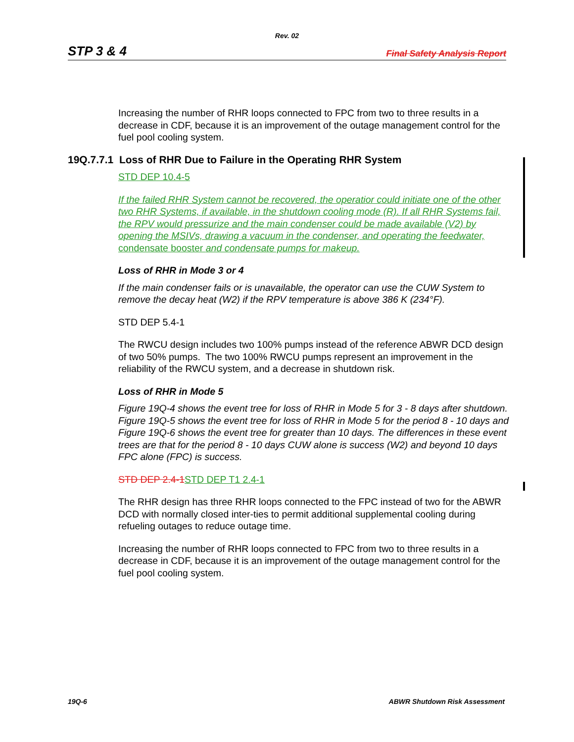Rev. 02
STP 3 & 4 Final Safety Analysis Report
Increasing the number of RHR loops connected to FPC from two to three results in a decrease in CDF, because it is an improvement of the outage management control for the fuel pool cooling system.
19Q.7.7.1 Loss of RHR Due to Failure in the Operating RHR System
STD DEP 10.4-5
If the failed RHR System cannot be recovered, the operatior could initiate one of the other two RHR Systems, if available, in the shutdown cooling mode (R). If all RHR Systems fail, the RPV would pressurize and the main condenser could be made available (V2) by opening the MSIVs, drawing a vacuum in the condenser, and operating the feedwater, condensate booster and condensate pumps for makeup.
Loss of RHR in Mode 3 or 4
If the main condenser fails or is unavailable, the operator can use the CUW System to remove the decay heat (W2) if the RPV temperature is above 386 K (234°F).
STD DEP 5.4-1
The RWCU design includes two 100% pumps instead of the reference ABWR DCD design of two 50% pumps. The two 100% RWCU pumps represent an improvement in the reliability of the RWCU system, and a decrease in shutdown risk.
Loss of RHR in Mode 5
Figure 19Q-4 shows the event tree for loss of RHR in Mode 5 for 3 - 8 days after shutdown. Figure 19Q-5 shows the event tree for loss of RHR in Mode 5 for the period 8 - 10 days and Figure 19Q-6 shows the event tree for greater than 10 days. The differences in these event trees are that for the period 8 - 10 days CUW alone is success (W2) and beyond 10 days FPC alone (FPC) is success.
STD DEP 2.4-1 STD DEP T1 2.4-1
The RHR design has three RHR loops connected to the FPC instead of two for the ABWR DCD with normally closed inter-ties to permit additional supplemental cooling during refueling outages to reduce outage time.
Increasing the number of RHR loops connected to FPC from two to three results in a decrease in CDF, because it is an improvement of the outage management control for the fuel pool cooling system.
19Q-6 ABWR Shutdown Risk Assessment